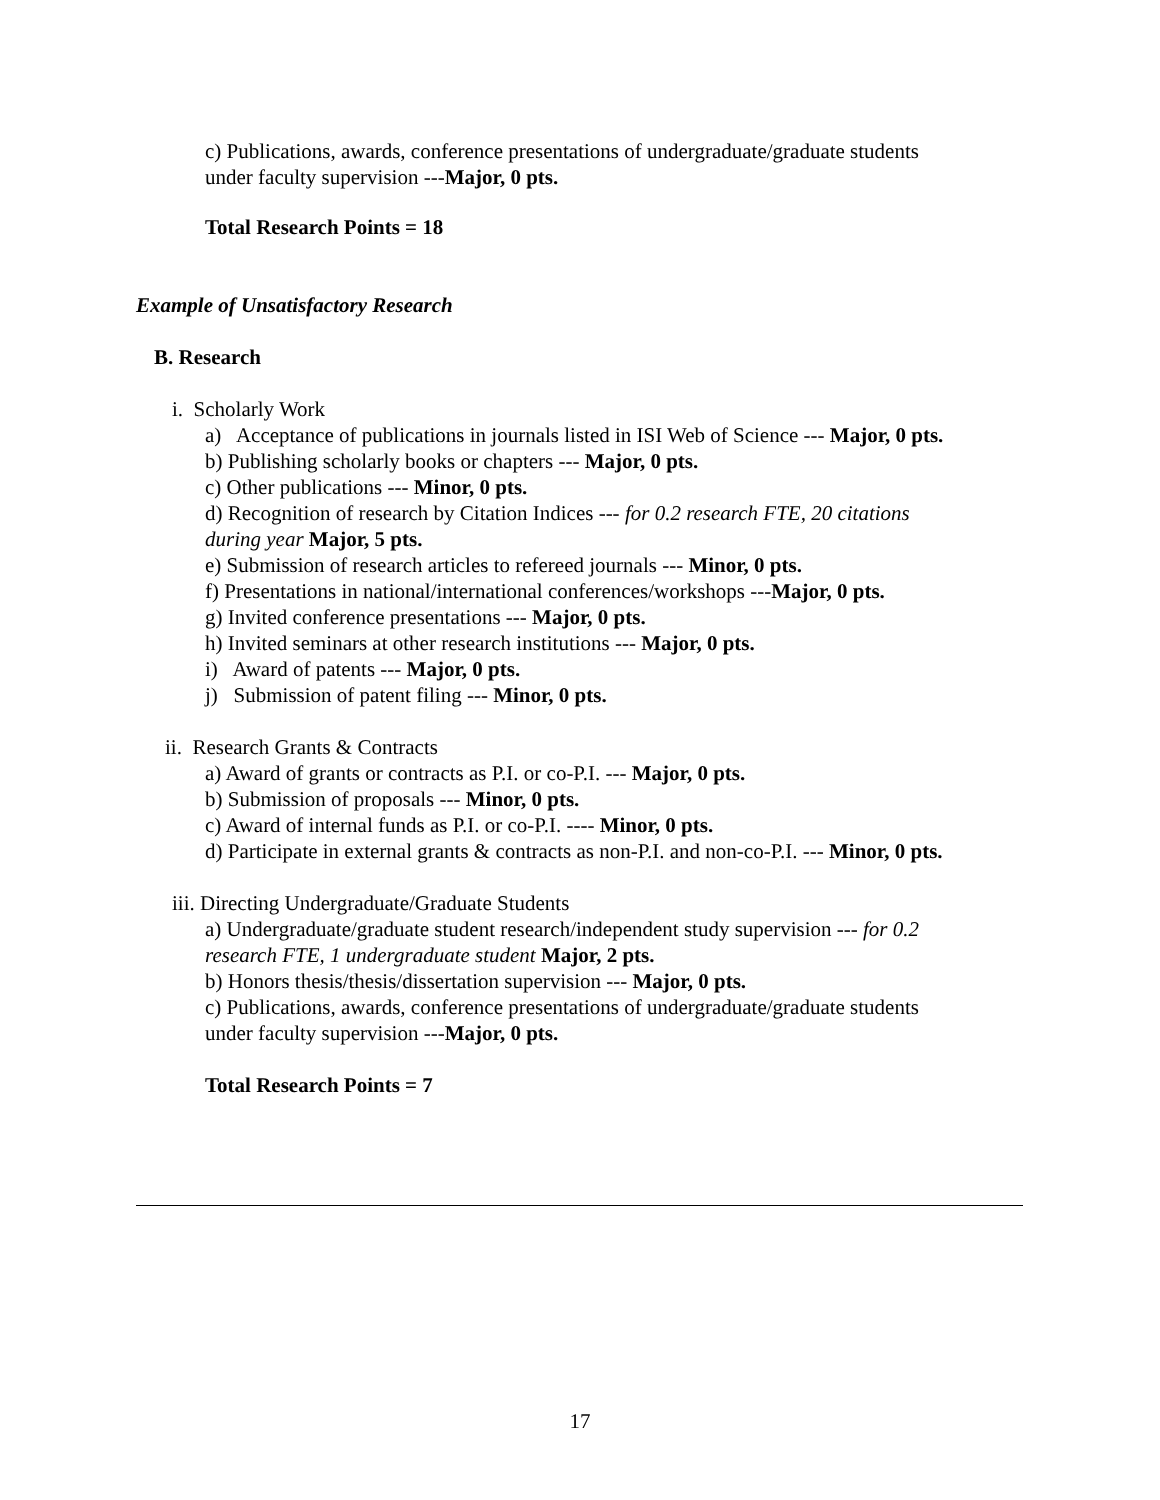c) Publications, awards, conference presentations of undergraduate/graduate students
under faculty supervision ---Major, 0 pts.
Total Research Points = 18
Example of Unsatisfactory Research
B. Research
i. Scholarly Work
a) Acceptance of publications in journals listed in ISI Web of Science --- Major, 0 pts.
b) Publishing scholarly books or chapters --- Major, 0 pts.
c) Other publications --- Minor, 0 pts.
d) Recognition of research by Citation Indices --- for 0.2 research FTE, 20 citations
during year Major, 5 pts.
e) Submission of research articles to refereed journals --- Minor, 0 pts.
f) Presentations in national/international conferences/workshops ---Major, 0 pts.
g) Invited conference presentations --- Major, 0 pts.
h) Invited seminars at other research institutions --- Major, 0 pts.
i) Award of patents --- Major, 0 pts.
j) Submission of patent filing --- Minor, 0 pts.
ii. Research Grants & Contracts
a) Award of grants or contracts as P.I. or co-P.I. --- Major, 0 pts.
b) Submission of proposals --- Minor, 0 pts.
c) Award of internal funds as P.I. or co-P.I. ---- Minor, 0 pts.
d) Participate in external grants & contracts as non-P.I. and non-co-P.I. --- Minor, 0 pts.
iii. Directing Undergraduate/Graduate Students
a) Undergraduate/graduate student research/independent study supervision --- for 0.2
research FTE, 1 undergraduate student Major, 2 pts.
b) Honors thesis/thesis/dissertation supervision --- Major, 0 pts.
c) Publications, awards, conference presentations of undergraduate/graduate students
under faculty supervision ---Major, 0 pts.
Total Research Points = 7
17